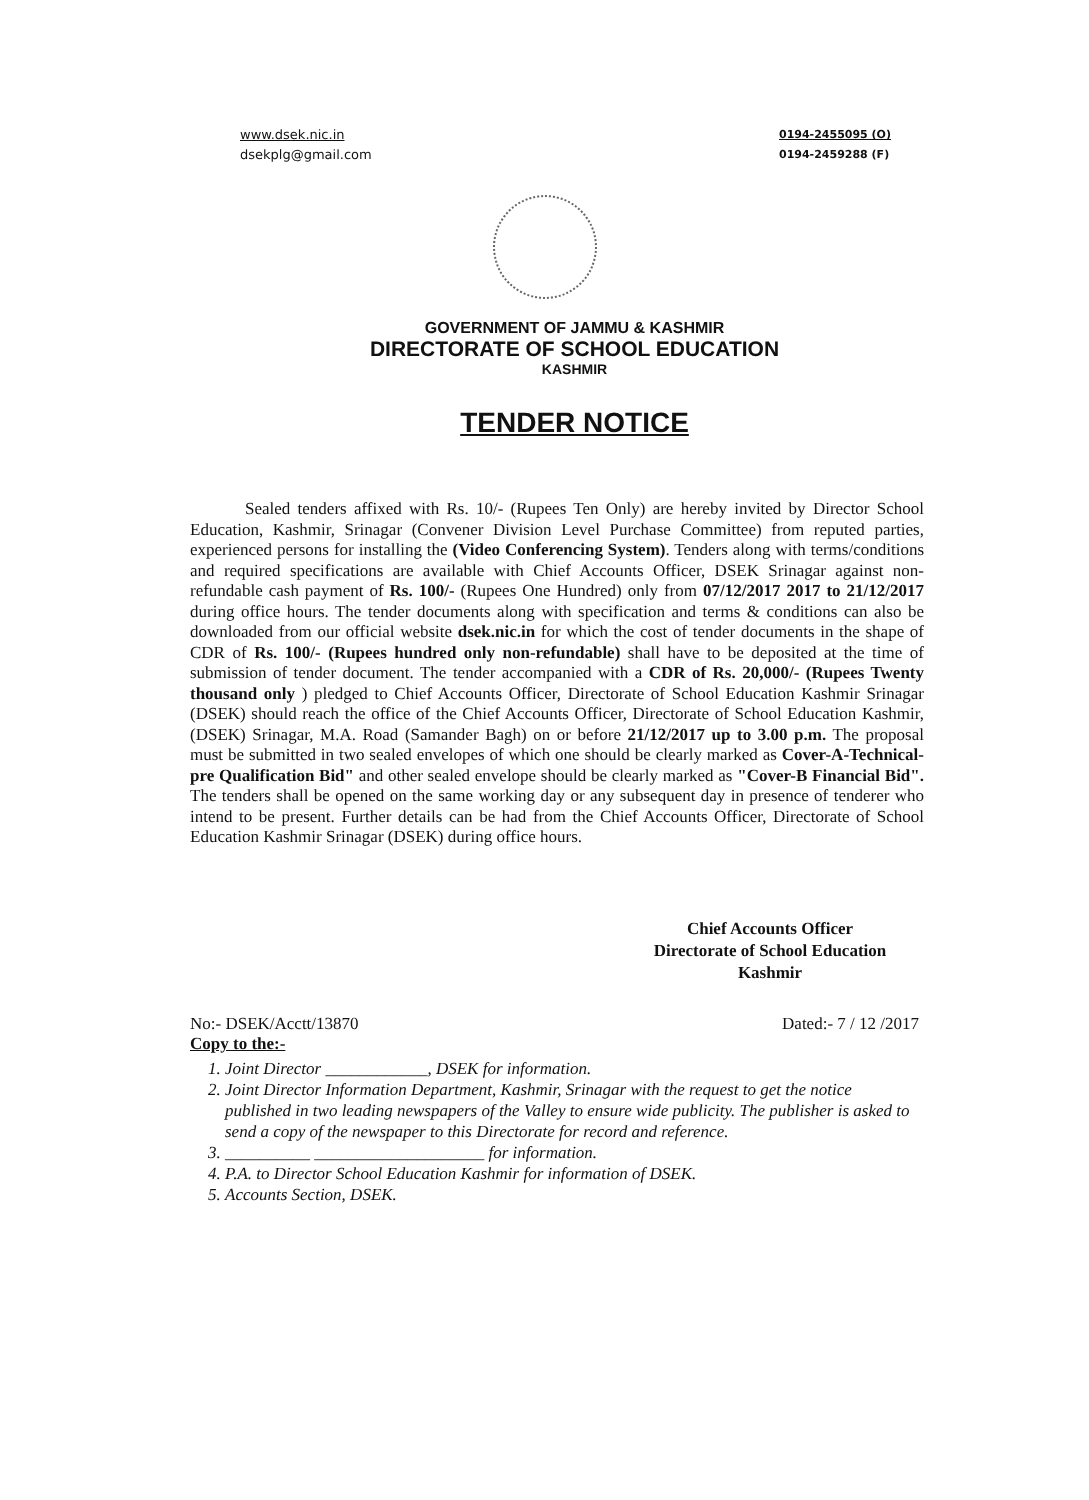www.dsek.nic.in
dsekplg@gmail.com
0194-2455095 (O)
0194-2459288 (F)
GOVERNMENT OF JAMMU & KASHMIR
DIRECTORATE OF SCHOOL EDUCATION
KASHMIR
TENDER NOTICE
Sealed tenders affixed with Rs. 10/- (Rupees Ten Only) are hereby invited by Director School Education, Kashmir, Srinagar (Convener Division Level Purchase Committee) from reputed parties, experienced persons for installing the (Video Conferencing System). Tenders along with terms/conditions and required specifications are available with Chief Accounts Officer, DSEK Srinagar against non-refundable cash payment of Rs. 100/- (Rupees One Hundred) only from 07/12/2017 2017 to 21/12/2017 during office hours. The tender documents along with specification and terms & conditions can also be downloaded from our official website dsek.nic.in for which the cost of tender documents in the shape of CDR of Rs. 100/- (Rupees hundred only non-refundable) shall have to be deposited at the time of submission of tender document. The tender accompanied with a CDR of Rs. 20,000/- (Rupees Twenty thousand only ) pledged to Chief Accounts Officer, Directorate of School Education Kashmir Srinagar (DSEK) should reach the office of the Chief Accounts Officer, Directorate of School Education Kashmir, (DSEK) Srinagar, M.A. Road (Samander Bagh) on or before 21/12/2017 up to 3.00 p.m. The proposal must be submitted in two sealed envelopes of which one should be clearly marked as Cover-A-Technical-pre Qualification Bid" and other sealed envelope should be clearly marked as "Cover-B Financial Bid". The tenders shall be opened on the same working day or any subsequent day in presence of tenderer who intend to be present. Further details can be had from the Chief Accounts Officer, Directorate of School Education Kashmir Srinagar (DSEK) during office hours.
Chief Accounts Officer
Directorate of School Education
Kashmir
No:- DSEK/Acctt/13870 Dated:- 7 / 12 /2017
Copy to the:-
1. Joint Director ____________, DSEK for information.
2. Joint Director Information Department, Kashmir, Srinagar with the request to get the notice published in two leading newspapers of the Valley to ensure wide publicity. The publisher is asked to send a copy of the newspaper to this Directorate for record and reference.
3. __________ ____________________ for information.
4. P.A. to Director School Education Kashmir for information of DSEK.
5. Accounts Section, DSEK.